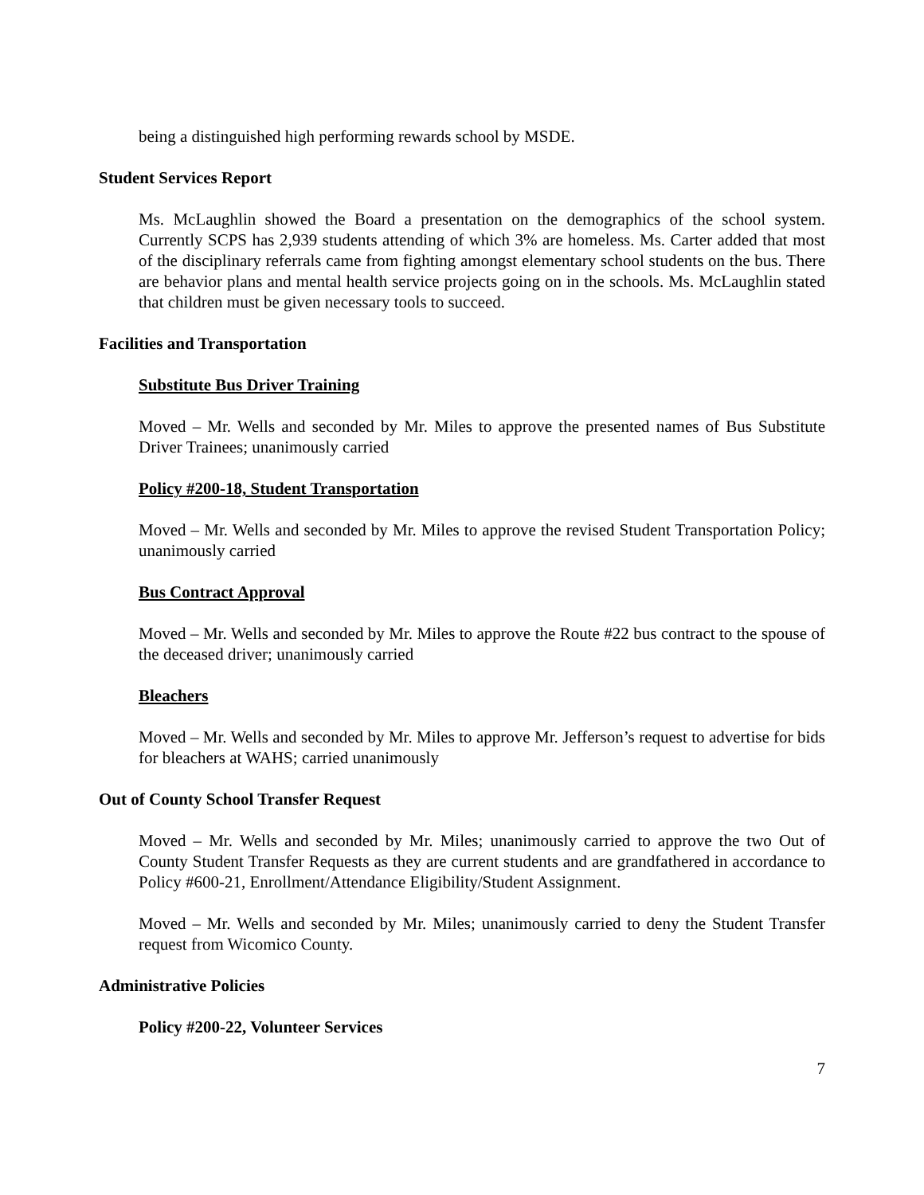being a distinguished high performing rewards school by MSDE.
Student Services Report
Ms. McLaughlin showed the Board a presentation on the demographics of the school system. Currently SCPS has 2,939 students attending of which 3% are homeless. Ms. Carter added that most of the disciplinary referrals came from fighting amongst elementary school students on the bus. There are behavior plans and mental health service projects going on in the schools. Ms. McLaughlin stated that children must be given necessary tools to succeed.
Facilities and Transportation
Substitute Bus Driver Training
Moved – Mr. Wells and seconded by Mr. Miles to approve the presented names of Bus Substitute Driver Trainees; unanimously carried
Policy #200-18, Student Transportation
Moved – Mr. Wells and seconded by Mr. Miles to approve the revised Student Transportation Policy; unanimously carried
Bus Contract Approval
Moved – Mr. Wells and seconded by Mr. Miles to approve the Route #22 bus contract to the spouse of the deceased driver; unanimously carried
Bleachers
Moved – Mr. Wells and seconded by Mr. Miles to approve Mr. Jefferson’s request to advertise for bids for bleachers at WAHS; carried unanimously
Out of County School Transfer Request
Moved – Mr. Wells and seconded by Mr. Miles; unanimously carried to approve the two Out of County Student Transfer Requests as they are current students and are grandfathered in accordance to Policy #600-21, Enrollment/Attendance Eligibility/Student Assignment.
Moved – Mr. Wells and seconded by Mr. Miles; unanimously carried to deny the Student Transfer request from Wicomico County.
Administrative Policies
Policy #200-22, Volunteer Services
7